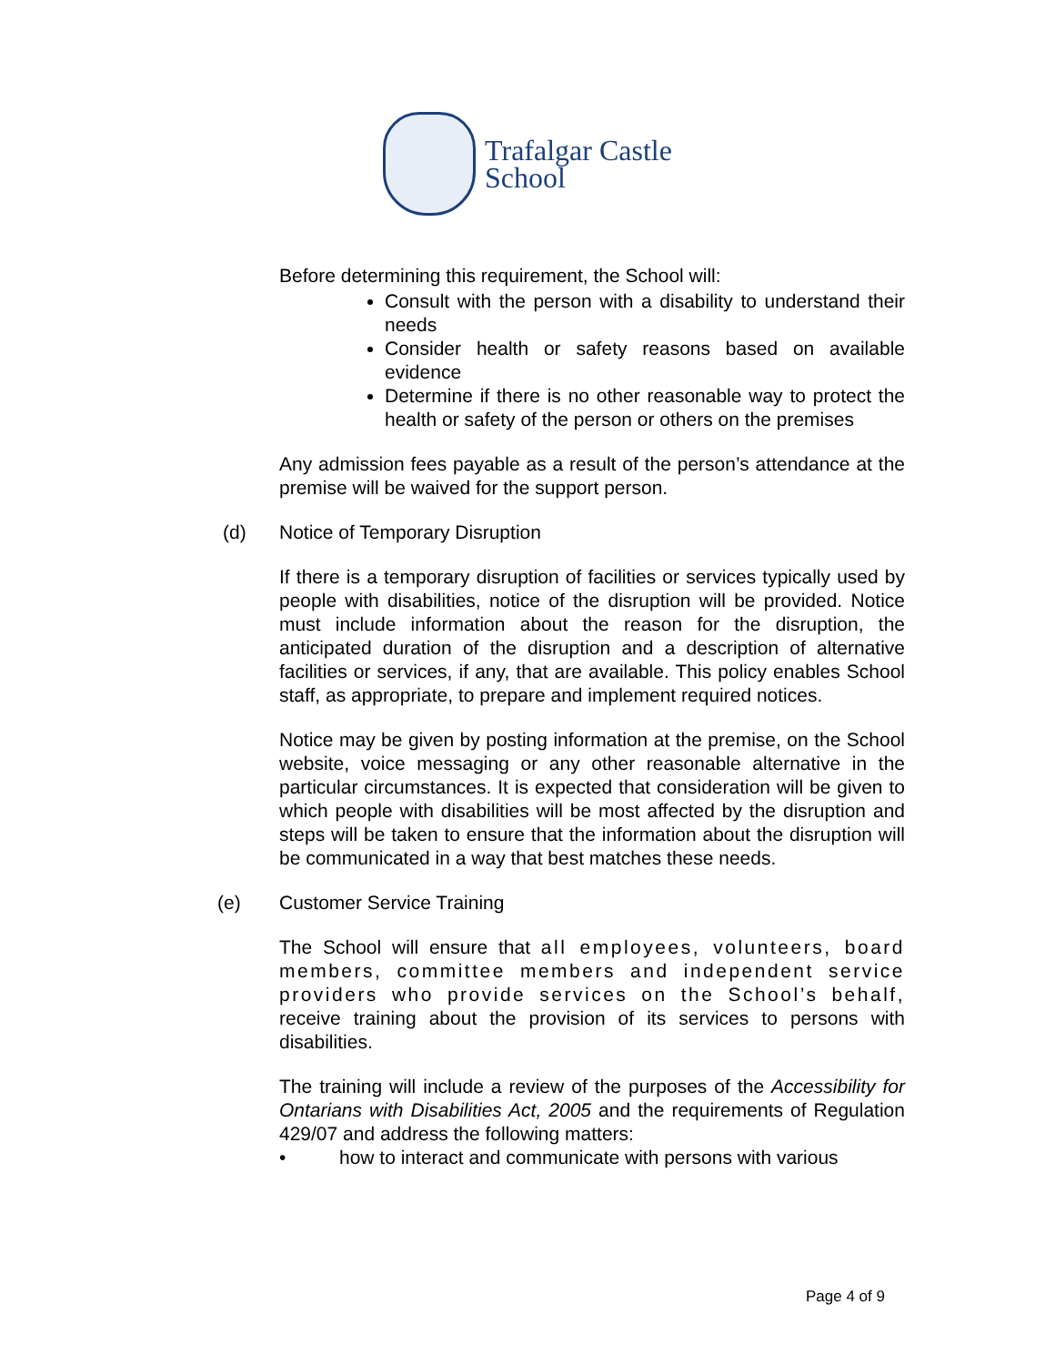Trafalgar Castle
School
Before determining this requirement, the School will:
Consult with the person with a disability to understand their needs
Consider health or safety reasons based on available evidence
Determine if there is no other reasonable way to protect the health or safety of the person or others on the premises
Any admission fees payable as a result of the person’s attendance at the premise will be waived for the support person.
(d) Notice of Temporary Disruption
If there is a temporary disruption of facilities or services typically used by people with disabilities, notice of the disruption will be provided. Notice must include information about the reason for the disruption, the anticipated duration of the disruption and a description of alternative facilities or services, if any, that are available. This policy enables School staff, as appropriate, to prepare and implement required notices.
Notice may be given by posting information at the premise, on the School website, voice messaging or any other reasonable alternative in the particular circumstances. It is expected that consideration will be given to which people with disabilities will be most affected by the disruption and steps will be taken to ensure that the information about the disruption will be communicated in a way that best matches these needs.
(e) Customer Service Training
The School will ensure that all employees, volunteers, board members, committee members and independent service providers who provide services on the School’s behalf, receive training about the provision of its services to persons with disabilities.
The training will include a review of the purposes of the Accessibility for Ontarians with Disabilities Act, 2005 and the requirements of Regulation 429/07 and address the following matters:
• how to interact and communicate with persons with various
Page 4 of 9